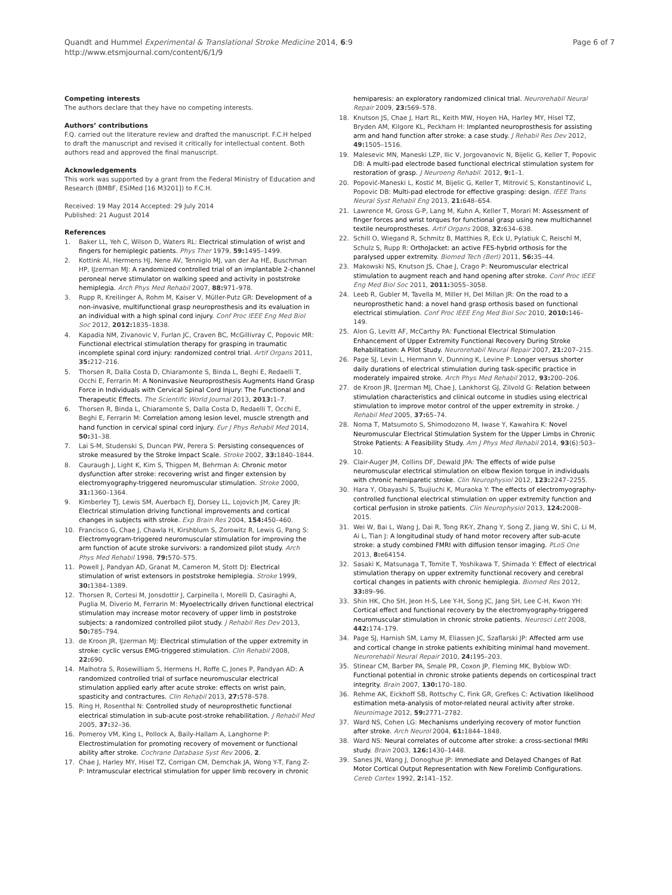Quandt and Hummel Experimental & Translational Stroke Medicine 2014, 6:9
http://www.etsmjournal.com/content/6/1/9
Page 6 of 7
Competing interests
The authors declare that they have no competing interests.
Authors’ contributions
F.Q. carried out the literature review and drafted the manuscript. F.C.H helped to draft the manuscript and revised it critically for intellectual content. Both authors read and approved the final manuscript.
Acknowledgements
This work was supported by a grant from the Federal Ministry of Education and Research (BMBF, ESiMed [16 M3201]) to F.C.H.
Received: 19 May 2014 Accepted: 29 July 2014
Published: 21 August 2014
References
1. Baker LL, Yeh C, Wilson D, Waters RL: Electrical stimulation of wrist and fingers for hemiplegic patients. Phys Ther 1979, 59: 1495–1499.
2. Kottink AI, Hermens HJ, Nene AV, Tenniglo MJ, van der Aa HE, Buschman HP, IJzerman MJ: A randomized controlled trial of an implantable 2-channel peroneal nerve stimulator on walking speed and activity in poststroke hemiplegia. Arch Phys Med Rehabil 2007, 88: 971–978.
3. Rupp R, Kreilinger A, Rohm M, Kaiser V, Müller-Putz GR: Development of a non-invasive, multifunctional grasp neuroprosthesis and its evaluation in an individual with a high spinal cord injury. Conf Proc IEEE Eng Med Biol Soc 2012, 2012: 1835–1838.
4. Kapadia NM, Zivanovic V, Furlan JC, Craven BC, McGillivray C, Popovic MR: Functional electrical stimulation therapy for grasping in traumatic incomplete spinal cord injury: randomized control trial. Artif Organs 2011, 35: 212–216.
5. Thorsen R, Dalla Costa D, Chiaramonte S, Binda L, Beghi E, Redaelli T, Occhi E, Ferrarin M: A Noninvasive Neuroprosthesis Augments Hand Grasp Force in Individuals with Cervical Spinal Cord Injury: The Functional and Therapeutic Effects. The Scientific World Journal 2013, 2013: 1–7.
6. Thorsen R, Binda L, Chiaramonte S, Dalla Costa D, Redaelli T, Occhi E, Beghi E, Ferrarin M: Correlation among lesion level, muscle strength and hand function in cervical spinal cord injury. Eur J Phys Rehabil Med 2014, 50: 31–38.
7. Lai S-M, Studenski S, Duncan PW, Perera S: Persisting consequences of stroke measured by the Stroke Impact Scale. Stroke 2002, 33: 1840–1844.
8. Cauraugh J, Light K, Kim S, Thigpen M, Behrman A: Chronic motor dysfunction after stroke: recovering wrist and finger extension by electromyography-triggered neuromuscular stimulation. Stroke 2000, 31: 1360–1364.
9. Kimberley TJ, Lewis SM, Auerbach EJ, Dorsey LL, Lojovich JM, Carey JR: Electrical stimulation driving functional improvements and cortical changes in subjects with stroke. Exp Brain Res 2004, 154: 450–460.
10. Francisco G, Chae J, Chawla H, Kirshblum S, Zorowitz R, Lewis G, Pang S: Electromyogram-triggered neuromuscular stimulation for improving the arm function of acute stroke survivors: a randomized pilot study. Arch Phys Med Rehabil 1998, 79: 570–575.
11. Powell J, Pandyan AD, Granat M, Cameron M, Stott DJ: Electrical stimulation of wrist extensors in poststroke hemiplegia. Stroke 1999, 30: 1384–1389.
12. Thorsen R, Cortesi M, Jonsdottir J, Carpinella I, Morelli D, Casiraghi A, Puglia M, Diverio M, Ferrarin M: Myoelectrically driven functional electrical stimulation may increase motor recovery of upper limb in poststroke subjects: a randomized controlled pilot study. J Rehabil Res Dev 2013, 50: 785–794.
13. de Kroon JR, IJzerman MJ: Electrical stimulation of the upper extremity in stroke: cyclic versus EMG-triggered stimulation. Clin Rehabil 2008, 22: 690.
14. Malhotra S, Rosewilliam S, Hermens H, Roffe C, Jones P, Pandyan AD: A randomized controlled trial of surface neuromuscular electrical stimulation applied early after acute stroke: effects on wrist pain, spasticity and contractures. Clin Rehabil 2013, 27: 578–578.
15. Ring H, Rosenthal N: Controlled study of neuroprosthetic functional electrical stimulation in sub-acute post-stroke rehabilitation. J Rehabil Med 2005, 37: 32–36.
16. Pomeroy VM, King L, Pollock A, Baily-Hallam A, Langhorne P: Electrostimulation for promoting recovery of movement or functional ability after stroke. Cochrane Database Syst Rev 2006, 2.
17. Chae J, Harley MY, Hisel TZ, Corrigan CM, Demchak JA, Wong Y-T, Fang Z-P: Intramuscular electrical stimulation for upper limb recovery in chronic
hemiparesis: an exploratory randomized clinical trial. Neurorehabil Neural Repair 2009, 23: 569–578.
18. Knutson JS, Chae J, Hart RL, Keith MW, Hoyen HA, Harley MY, Hisel TZ, Bryden AM, Kilgore KL, Peckham H: Implanted neuroprosthesis for assisting arm and hand function after stroke: a case study. J Rehabil Res Dev 2012, 49: 1505–1516.
19. Malesevic MN, Maneski LZP, Ilic V, Jorgovanovic N, Bijelic G, Keller T, Popovic DB: A multi-pad electrode based functional electrical stimulation system for restoration of grasp. J Neuroeng Rehabil. 2012, 9: 1–1.
20. Popović-Maneski L, Kostić M, Bijelic G, Keller T, Mitrović S, Konstantinović L, Popovic DB: Multi-pad electrode for effective grasping: design. IEEE Trans Neural Syst Rehabil Eng 2013, 21: 648–654.
21. Lawrence M, Gross G-P, Lang M, Kuhn A, Keller T, Morari M: Assessment of finger forces and wrist torques for functional grasp using new multichannel textile neuroprostheses. Artif Organs 2008, 32: 634–638.
22. Schill O, Wiegand R, Schmitz B, Matthies R, Eck U, Pylatiuk C, Reischl M, Schulz S, Rupp R: OrthoJacket: an active FES-hybrid orthosis for the paralysed upper extremity. Biomed Tech (Berl) 2011, 56: 35–44.
23. Makowski NS, Knutson JS, Chae J, Crago P: Neuromuscular electrical stimulation to augment reach and hand opening after stroke. Conf Proc IEEE Eng Med Biol Soc 2011, 2011: 3055–3058.
24. Leeb R, Gubler M, Tavella M, Miller H, Del Millan JR: On the road to a neuroprosthetic hand: a novel hand grasp orthosis based on functional electrical stimulation. Conf Proc IEEE Eng Med Biol Soc 2010, 2010: 146–149.
25. Alon G, Levitt AF, McCarthy PA: Functional Electrical Stimulation Enhancement of Upper Extremity Functional Recovery During Stroke Rehabilitation: A Pilot Study. Neurorehabil Neural Repair 2007, 21: 207–215.
26. Page SJ, Levin L, Hermann V, Dunning K, Levine P: Longer versus shorter daily durations of electrical stimulation during task-specific practice in moderately impaired stroke. Arch Phys Med Rehabil 2012, 93: 200–206.
27. de Kroon JR, IJzerman MJ, Chae J, Lankhorst GJ, Zilvold G: Relation between stimulation characteristics and clinical outcome in studies using electrical stimulation to improve motor control of the upper extremity in stroke. J Rehabil Med 2005, 37: 65–74.
28. Noma T, Matsumoto S, Shimodozono M, Iwase Y, Kawahira K: Novel Neuromuscular Electrical Stimulation System for the Upper Limbs in Chronic Stroke Patients: A Feasibility Study. Am J Phys Med Rehabil 2014, 93(6):503–10.
29. Clair-Auger JM, Collins DF, Dewald JPA: The effects of wide pulse neuromuscular electrical stimulation on elbow flexion torque in individuals with chronic hemiparetic stroke. Clin Neurophysiol 2012, 123: 2247–2255.
30. Hara Y, Obayashi S, Tsujiuchi K, Muraoka Y: The effects of electromyography-controlled functional electrical stimulation on upper extremity function and cortical perfusion in stroke patients. Clin Neurophysiol 2013, 124: 2008–2015.
31. Wei W, Bai L, Wang J, Dai R, Tong RK-Y, Zhang Y, Song Z, Jiang W, Shi C, Li M, Ai L, Tian J: A longitudinal study of hand motor recovery after sub-acute stroke: a study combined FMRI with diffusion tensor imaging. PLoS One 2013, 8: e64154.
32. Sasaki K, Matsunaga T, Tomite T, Yoshikawa T, Shimada Y: Effect of electrical stimulation therapy on upper extremity functional recovery and cerebral cortical changes in patients with chronic hemiplegia. Biomed Res 2012, 33: 89–96.
33. Shin HK, Cho SH, Jeon H-S, Lee Y-H, Song JC, Jang SH, Lee C-H, Kwon YH: Cortical effect and functional recovery by the electromyography-triggered neuromuscular stimulation in chronic stroke patients. Neurosci Lett 2008, 442: 174–179.
34. Page SJ, Harnish SM, Lamy M, Eliassen JC, Szaflarski JP: Affected arm use and cortical change in stroke patients exhibiting minimal hand movement. Neurorehabil Neural Repair 2010, 24: 195–203.
35. Stinear CM, Barber PA, Smale PR, Coxon JP, Fleming MK, Byblow WD: Functional potential in chronic stroke patients depends on corticospinal tract integrity. Brain 2007, 130: 170–180.
36. Rehme AK, Eickhoff SB, Rottschy C, Fink GR, Grefkes C: Activation likelihood estimation meta-analysis of motor-related neural activity after stroke. Neuroimage 2012, 59: 2771–2782.
37. Ward NS, Cohen LG: Mechanisms underlying recovery of motor function after stroke. Arch Neurol 2004, 61: 1844–1848.
38. Ward NS: Neural correlates of outcome after stroke: a cross-sectional fMRI study. Brain 2003, 126: 1430–1448.
39. Sanes JN, Wang J, Donoghue JP: Immediate and Delayed Changes of Rat Motor Cortical Output Representation with New Forelimb Configurations. Cereb Cortex 1992, 2: 141–152.